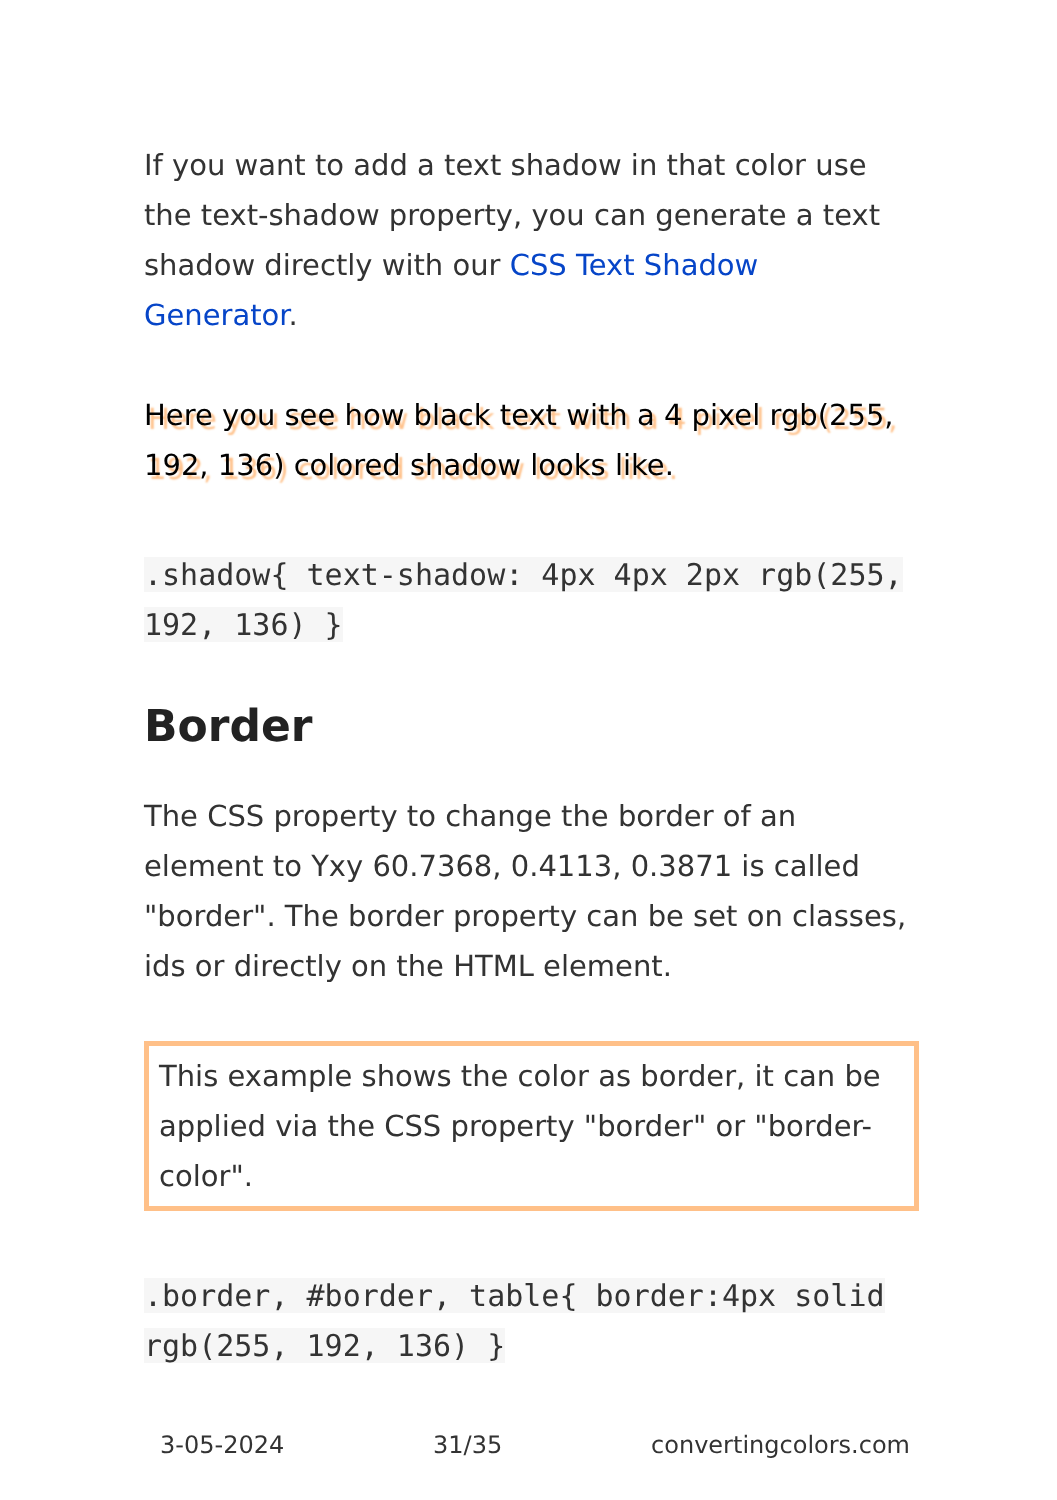If you want to add a text shadow in that color use the text-shadow property, you can generate a text shadow directly with our CSS Text Shadow Generator.
Here you see how black text with a 4 pixel rgb(255, 192, 136) colored shadow looks like.
.shadow{ text-shadow: 4px 4px 2px rgb(255, 192, 136) }
Border
The CSS property to change the border of an element to Yxy 60.7368, 0.4113, 0.3871 is called "border". The border property can be set on classes, ids or directly on the HTML element.
This example shows the color as border, it can be applied via the CSS property "border" or "border-color".
.border, #border, table{ border:4px solid rgb(255, 192, 136) }
3-05-2024 31/35 convertingcolors.com